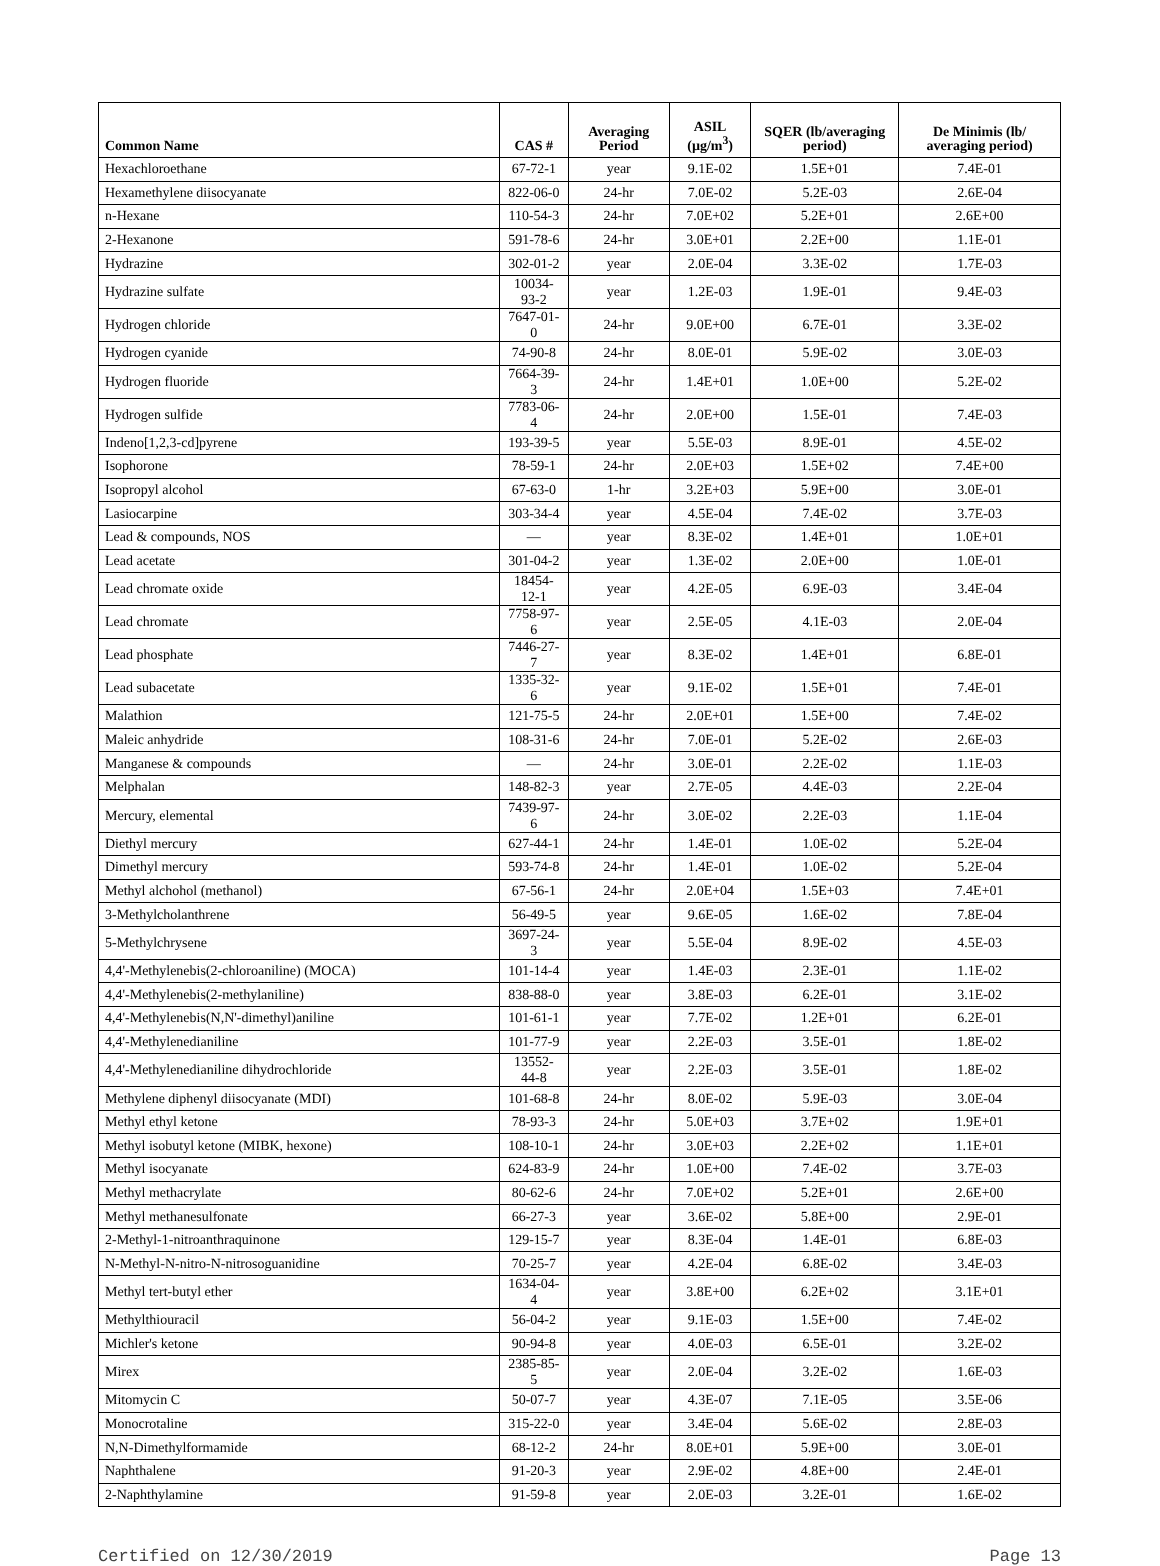| Common Name | CAS # | Averaging Period | ASIL (µg/m<sup>3</sup>) | SQER (lb/averaging period) | De Minimis (lb/ averaging period) |
| --- | --- | --- | --- | --- | --- |
| Hexachloroethane | 67-72-1 | year | 9.1E-02 | 1.5E+01 | 7.4E-01 |
| Hexamethylene diisocyanate | 822-06-0 | 24-hr | 7.0E-02 | 5.2E-03 | 2.6E-04 |
| n-Hexane | 110-54-3 | 24-hr | 7.0E+02 | 5.2E+01 | 2.6E+00 |
| 2-Hexanone | 591-78-6 | 24-hr | 3.0E+01 | 2.2E+00 | 1.1E-01 |
| Hydrazine | 302-01-2 | year | 2.0E-04 | 3.3E-02 | 1.7E-03 |
| Hydrazine sulfate | 10034-93-2 | year | 1.2E-03 | 1.9E-01 | 9.4E-03 |
| Hydrogen chloride | 7647-01-0 | 24-hr | 9.0E+00 | 6.7E-01 | 3.3E-02 |
| Hydrogen cyanide | 74-90-8 | 24-hr | 8.0E-01 | 5.9E-02 | 3.0E-03 |
| Hydrogen fluoride | 7664-39-3 | 24-hr | 1.4E+01 | 1.0E+00 | 5.2E-02 |
| Hydrogen sulfide | 7783-06-4 | 24-hr | 2.0E+00 | 1.5E-01 | 7.4E-03 |
| Indeno[1,2,3-cd]pyrene | 193-39-5 | year | 5.5E-03 | 8.9E-01 | 4.5E-02 |
| Isophorone | 78-59-1 | 24-hr | 2.0E+03 | 1.5E+02 | 7.4E+00 |
| Isopropyl alcohol | 67-63-0 | 1-hr | 3.2E+03 | 5.9E+00 | 3.0E-01 |
| Lasiocarpine | 303-34-4 | year | 4.5E-04 | 7.4E-02 | 3.7E-03 |
| Lead & compounds, NOS | — | year | 8.3E-02 | 1.4E+01 | 1.0E+01 |
| Lead acetate | 301-04-2 | year | 1.3E-02 | 2.0E+00 | 1.0E-01 |
| Lead chromate oxide | 18454-12-1 | year | 4.2E-05 | 6.9E-03 | 3.4E-04 |
| Lead chromate | 7758-97-6 | year | 2.5E-05 | 4.1E-03 | 2.0E-04 |
| Lead phosphate | 7446-27-7 | year | 8.3E-02 | 1.4E+01 | 6.8E-01 |
| Lead subacetate | 1335-32-6 | year | 9.1E-02 | 1.5E+01 | 7.4E-01 |
| Malathion | 121-75-5 | 24-hr | 2.0E+01 | 1.5E+00 | 7.4E-02 |
| Maleic anhydride | 108-31-6 | 24-hr | 7.0E-01 | 5.2E-02 | 2.6E-03 |
| Manganese & compounds | — | 24-hr | 3.0E-01 | 2.2E-02 | 1.1E-03 |
| Melphalan | 148-82-3 | year | 2.7E-05 | 4.4E-03 | 2.2E-04 |
| Mercury, elemental | 7439-97-6 | 24-hr | 3.0E-02 | 2.2E-03 | 1.1E-04 |
| Diethyl mercury | 627-44-1 | 24-hr | 1.4E-01 | 1.0E-02 | 5.2E-04 |
| Dimethyl mercury | 593-74-8 | 24-hr | 1.4E-01 | 1.0E-02 | 5.2E-04 |
| Methyl alchohol (methanol) | 67-56-1 | 24-hr | 2.0E+04 | 1.5E+03 | 7.4E+01 |
| 3-Methylcholanthrene | 56-49-5 | year | 9.6E-05 | 1.6E-02 | 7.8E-04 |
| 5-Methylchrysene | 3697-24-3 | year | 5.5E-04 | 8.9E-02 | 4.5E-03 |
| 4,4'-Methylenebis(2-chloroaniline) (MOCA) | 101-14-4 | year | 1.4E-03 | 2.3E-01 | 1.1E-02 |
| 4,4'-Methylenebis(2-methylaniline) | 838-88-0 | year | 3.8E-03 | 6.2E-01 | 3.1E-02 |
| 4,4'-Methylenebis(N,N'-dimethyl)aniline | 101-61-1 | year | 7.7E-02 | 1.2E+01 | 6.2E-01 |
| 4,4'-Methylenedianiline | 101-77-9 | year | 2.2E-03 | 3.5E-01 | 1.8E-02 |
| 4,4'-Methylenedianiline dihydrochloride | 13552-44-8 | year | 2.2E-03 | 3.5E-01 | 1.8E-02 |
| Methylene diphenyl diisocyanate (MDI) | 101-68-8 | 24-hr | 8.0E-02 | 5.9E-03 | 3.0E-04 |
| Methyl ethyl ketone | 78-93-3 | 24-hr | 5.0E+03 | 3.7E+02 | 1.9E+01 |
| Methyl isobutyl ketone (MIBK, hexone) | 108-10-1 | 24-hr | 3.0E+03 | 2.2E+02 | 1.1E+01 |
| Methyl isocyanate | 624-83-9 | 24-hr | 1.0E+00 | 7.4E-02 | 3.7E-03 |
| Methyl methacrylate | 80-62-6 | 24-hr | 7.0E+02 | 5.2E+01 | 2.6E+00 |
| Methyl methanesulfonate | 66-27-3 | year | 3.6E-02 | 5.8E+00 | 2.9E-01 |
| 2-Methyl-1-nitroanthraquinone | 129-15-7 | year | 8.3E-04 | 1.4E-01 | 6.8E-03 |
| N-Methyl-N-nitro-N-nitrosoguanidine | 70-25-7 | year | 4.2E-04 | 6.8E-02 | 3.4E-03 |
| Methyl tert-butyl ether | 1634-04-4 | year | 3.8E+00 | 6.2E+02 | 3.1E+01 |
| Methylthiouracil | 56-04-2 | year | 9.1E-03 | 1.5E+00 | 7.4E-02 |
| Michler's ketone | 90-94-8 | year | 4.0E-03 | 6.5E-01 | 3.2E-02 |
| Mirex | 2385-85-5 | year | 2.0E-04 | 3.2E-02 | 1.6E-03 |
| Mitomycin C | 50-07-7 | year | 4.3E-07 | 7.1E-05 | 3.5E-06 |
| Monocrotaline | 315-22-0 | year | 3.4E-04 | 5.6E-02 | 2.8E-03 |
| N,N-Dimethylformamide | 68-12-2 | 24-hr | 8.0E+01 | 5.9E+00 | 3.0E-01 |
| Naphthalene | 91-20-3 | year | 2.9E-02 | 4.8E+00 | 2.4E-01 |
| 2-Naphthylamine | 91-59-8 | year | 2.0E-03 | 3.2E-01 | 1.6E-02 |
Certified on 12/30/2019 Page 13